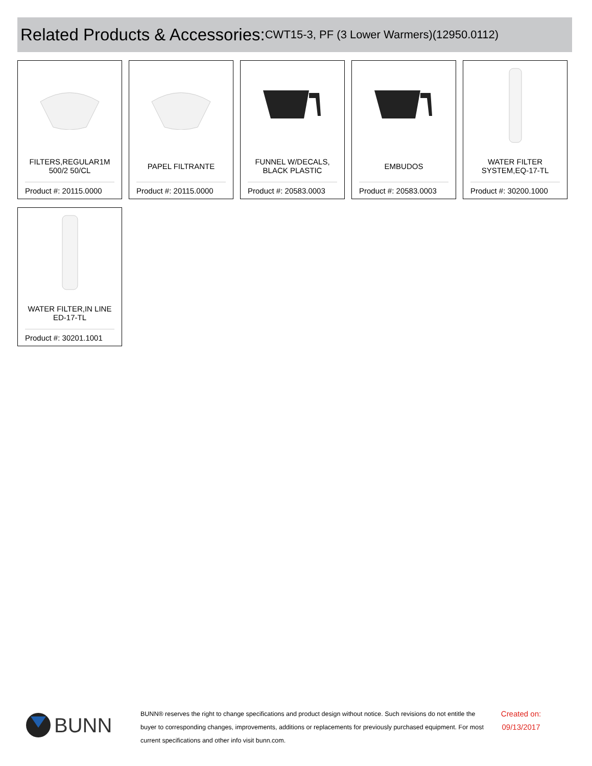Related Products & Accessories: CWT15-3, PF (3 Lower Warmers)(12950.0112)
FILTERS,REGULAR1M 500/2 50/CL
Product #: 20115.0000
PAPEL FILTRANTE
Product #: 20115.0000
FUNNEL W/DECALS, BLACK PLASTIC
Product #: 20583.0003
EMBUDOS
Product #: 20583.0003
WATER FILTER SYSTEM,EQ-17-TL
Product #: 30200.1000
WATER FILTER,IN LINE ED-17-TL
Product #: 30201.1001
BUNN
BUNN® reserves the right to change specifications and product design without notice. Such revisions do not entitle the buyer to corresponding changes, improvements, additions or replacements for previously purchased equipment. For most current specifications and other info visit bunn.com.
Created on: 09/13/2017